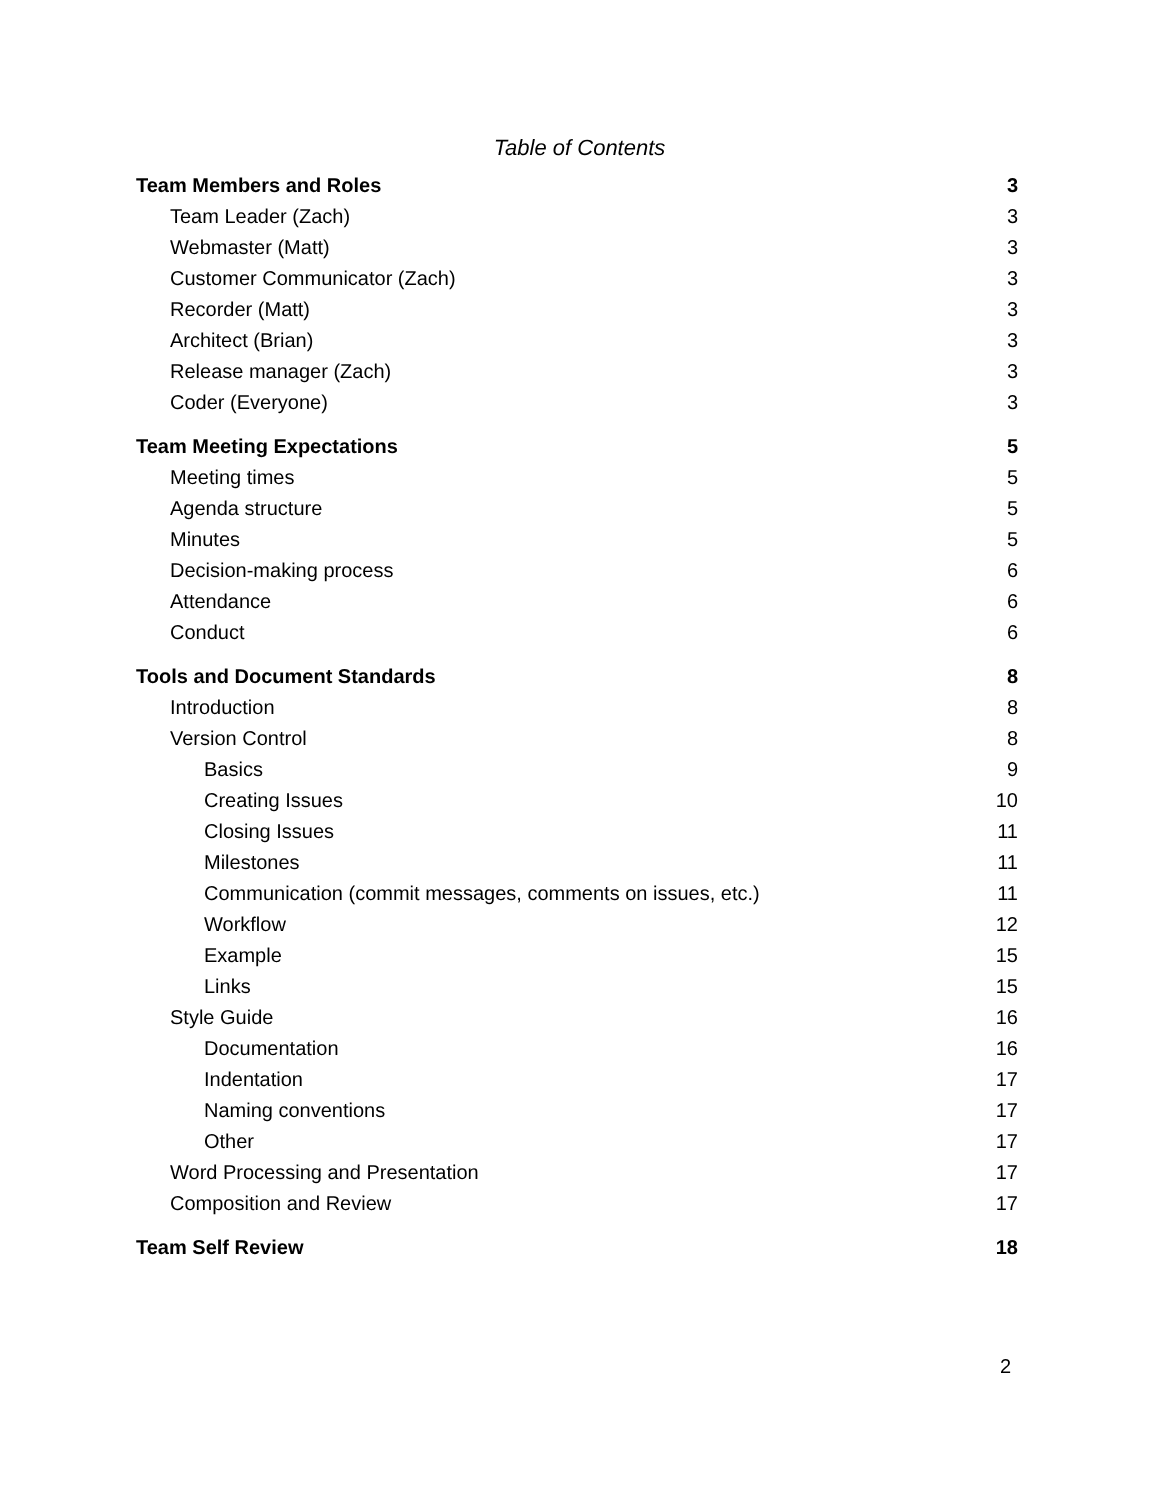Table of Contents
Team Members and Roles 3
Team Leader (Zach) 3
Webmaster (Matt) 3
Customer Communicator (Zach) 3
Recorder (Matt) 3
Architect (Brian) 3
Release manager (Zach) 3
Coder (Everyone) 3
Team Meeting Expectations 5
Meeting times 5
Agenda structure 5
Minutes 5
Decision-making process 6
Attendance 6
Conduct 6
Tools and Document Standards 8
Introduction 8
Version Control 8
Basics 9
Creating Issues 10
Closing Issues 11
Milestones 11
Communication (commit messages, comments on issues, etc.) 11
Workflow 12
Example 15
Links 15
Style Guide 16
Documentation 16
Indentation 17
Naming conventions 17
Other 17
Word Processing and Presentation 17
Composition and Review 17
Team Self Review 18
2